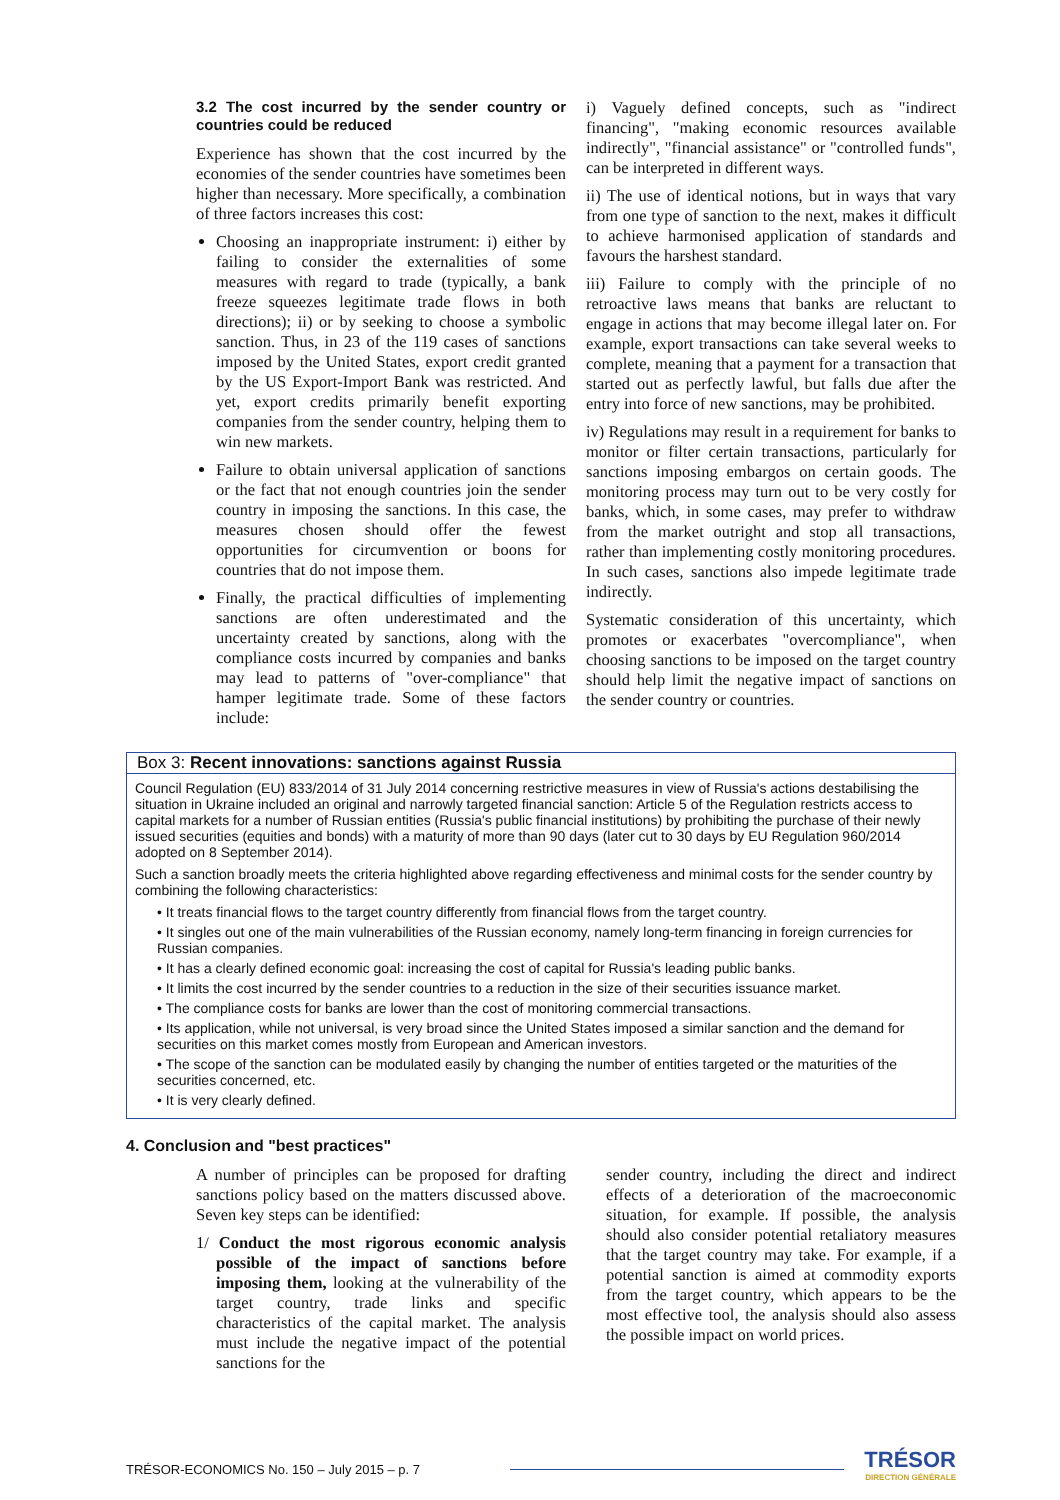3.2 The cost incurred by the sender country or countries could be reduced
Experience has shown that the cost incurred by the economies of the sender countries have sometimes been higher than necessary. More specifically, a combination of three factors increases this cost:
Choosing an inappropriate instrument: i) either by failing to consider the externalities of some measures with regard to trade (typically, a bank freeze squeezes legitimate trade flows in both directions); ii) or by seeking to choose a symbolic sanction. Thus, in 23 of the 119 cases of sanctions imposed by the United States, export credit granted by the US Export-Import Bank was restricted. And yet, export credits primarily benefit exporting companies from the sender country, helping them to win new markets.
Failure to obtain universal application of sanctions or the fact that not enough countries join the sender country in imposing the sanctions. In this case, the measures chosen should offer the fewest opportunities for circumvention or boons for countries that do not impose them.
Finally, the practical difficulties of implementing sanctions are often underestimated and the uncertainty created by sanctions, along with the compliance costs incurred by companies and banks may lead to patterns of "over-compliance" that hamper legitimate trade. Some of these factors include:
i) Vaguely defined concepts, such as "indirect financing", "making economic resources available indirectly", "financial assistance" or "controlled funds", can be interpreted in different ways.
ii) The use of identical notions, but in ways that vary from one type of sanction to the next, makes it difficult to achieve harmonised application of standards and favours the harshest standard.
iii) Failure to comply with the principle of no retroactive laws means that banks are reluctant to engage in actions that may become illegal later on. For example, export transactions can take several weeks to complete, meaning that a payment for a transaction that started out as perfectly lawful, but falls due after the entry into force of new sanctions, may be prohibited.
iv) Regulations may result in a requirement for banks to monitor or filter certain transactions, particularly for sanctions imposing embargos on certain goods. The monitoring process may turn out to be very costly for banks, which, in some cases, may prefer to withdraw from the market outright and stop all transactions, rather than implementing costly monitoring procedures. In such cases, sanctions also impede legitimate trade indirectly.
Systematic consideration of this uncertainty, which promotes or exacerbates "overcompliance", when choosing sanctions to be imposed on the target country should help limit the negative impact of sanctions on the sender country or countries.
Box 3: Recent innovations: sanctions against Russia
Council Regulation (EU) 833/2014 of 31 July 2014 concerning restrictive measures in view of Russia's actions destabilising the situation in Ukraine included an original and narrowly targeted financial sanction: Article 5 of the Regulation restricts access to capital markets for a number of Russian entities (Russia's public financial institutions) by prohibiting the purchase of their newly issued securities (equities and bonds) with a maturity of more than 90 days (later cut to 30 days by EU Regulation 960/2014 adopted on 8 September 2014).
Such a sanction broadly meets the criteria highlighted above regarding effectiveness and minimal costs for the sender country by combining the following characteristics:
• It treats financial flows to the target country differently from financial flows from the target country.
• It singles out one of the main vulnerabilities of the Russian economy, namely long-term financing in foreign currencies for Russian companies.
• It has a clearly defined economic goal: increasing the cost of capital for Russia's leading public banks.
• It limits the cost incurred by the sender countries to a reduction in the size of their securities issuance market.
• The compliance costs for banks are lower than the cost of monitoring commercial transactions.
• Its application, while not universal, is very broad since the United States imposed a similar sanction and the demand for securities on this market comes mostly from European and American investors.
• The scope of the sanction can be modulated easily by changing the number of entities targeted or the maturities of the securities concerned, etc.
• It is very clearly defined.
4. Conclusion and "best practices"
A number of principles can be proposed for drafting sanctions policy based on the matters discussed above. Seven key steps can be identified:
1/ Conduct the most rigorous economic analysis possible of the impact of sanctions before imposing them, looking at the vulnerability of the target country, trade links and specific characteristics of the capital market. The analysis must include the negative impact of the potential sanctions for the
sender country, including the direct and indirect effects of a deterioration of the macroeconomic situation, for example. If possible, the analysis should also consider potential retaliatory measures that the target country may take. For example, if a potential sanction is aimed at commodity exports from the target country, which appears to be the most effective tool, the analysis should also assess the possible impact on world prices.
TRÉSOR-ECONOMICS No. 150 – July 2015 – p. 7 TRÉSOR
DIRECTION GÉNÉRALE